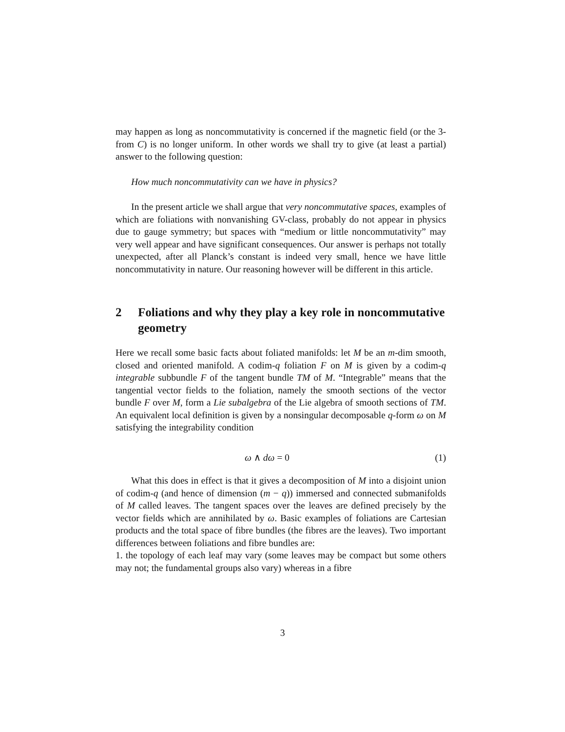may happen as long as noncommutativity is concerned if the magnetic field (or the 3-from C) is no longer uniform. In other words we shall try to give (at least a partial) answer to the following question:
How much noncommutativity can we have in physics?
In the present article we shall argue that very noncommutative spaces, examples of which are foliations with nonvanishing GV-class, probably do not appear in physics due to gauge symmetry; but spaces with “medium or little noncommutativity” may very well appear and have significant consequences. Our answer is perhaps not totally unexpected, after all Planck’s constant is indeed very small, hence we have little noncommutativity in nature. Our reasoning however will be different in this article.
2 Foliations and why they play a key role in noncommutative geometry
Here we recall some basic facts about foliated manifolds: let M be an m-dim smooth, closed and oriented manifold. A codim-q foliation F on M is given by a codim-q integrable subbundle F of the tangent bundle TM of M. “Integrable” means that the tangential vector fields to the foliation, namely the smooth sections of the vector bundle F over M, form a Lie subalgebra of the Lie algebra of smooth sections of TM. An equivalent local definition is given by a nonsingular decomposable q-form ω on M satisfying the integrability condition
ω ∧ dω = 0 (1)
What this does in effect is that it gives a decomposition of M into a disjoint union of codim-q (and hence of dimension (m − q)) immersed and connected submanifolds of M called leaves. The tangent spaces over the leaves are defined precisely by the vector fields which are annihilated by ω. Basic examples of foliations are Cartesian products and the total space of fibre bundles (the fibres are the leaves). Two important differences between foliations and fibre bundles are:
1. the topology of each leaf may vary (some leaves may be compact but some others may not; the fundamental groups also vary) whereas in a fibre
3